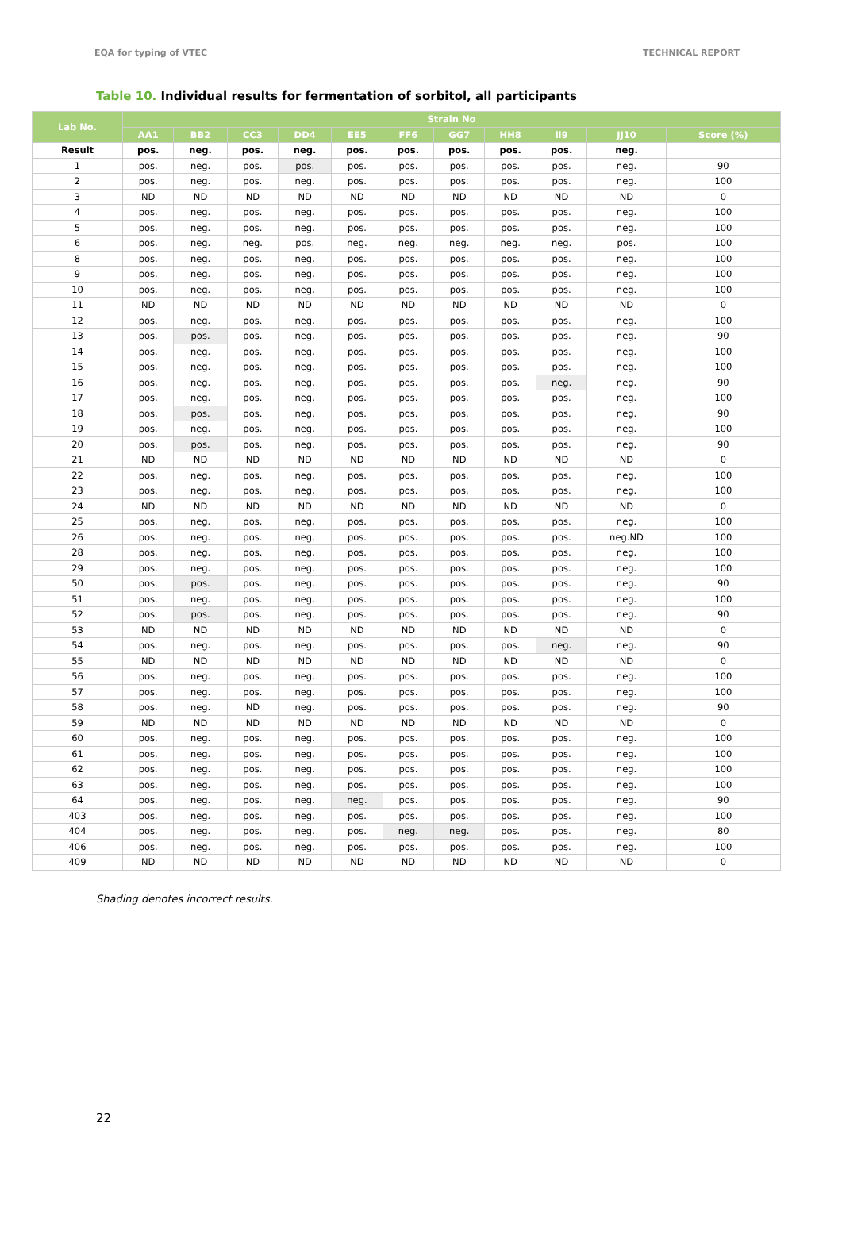EQA for typing of VTEC TECHNICAL REPORT
Table 10. Individual results for fermentation of sorbitol, all participants
| Lab No. | Strain No | | | | | | | | | | |
| --- | --- | --- | --- | --- | --- | --- | --- | --- | --- | --- | --- |
| | AA1 | BB2 | CC3 | DD4 | EE5 | FF6 | GG7 | HH8 | ii9 | JJ10 | Score (%) |
| Result | pos. | neg. | pos. | neg. | pos. | pos. | pos. | pos. | pos. | neg. | |
| 1 | pos. | neg. | pos. | pos. | pos. | pos. | pos. | pos. | pos. | neg. | 90 |
| 2 | pos. | neg. | pos. | neg. | pos. | pos. | pos. | pos. | pos. | neg. | 100 |
| 3 | ND | ND | ND | ND | ND | ND | ND | ND | ND | ND | 0 |
| 4 | pos. | neg. | pos. | neg. | pos. | pos. | pos. | pos. | pos. | neg. | 100 |
| 5 | pos. | neg. | pos. | neg. | pos. | pos. | pos. | pos. | pos. | neg. | 100 |
| 6 | pos. | neg. | neg. | pos. | neg. | neg. | neg. | neg. | neg. | pos. | 100 |
| 8 | pos. | neg. | pos. | neg. | pos. | pos. | pos. | pos. | pos. | neg. | 100 |
| 9 | pos. | neg. | pos. | neg. | pos. | pos. | pos. | pos. | pos. | neg. | 100 |
| 10 | pos. | neg. | pos. | neg. | pos. | pos. | pos. | pos. | pos. | neg. | 100 |
| 11 | ND | ND | ND | ND | ND | ND | ND | ND | ND | ND | 0 |
| 12 | pos. | neg. | pos. | neg. | pos. | pos. | pos. | pos. | pos. | neg. | 100 |
| 13 | pos. | pos. | pos. | neg. | pos. | pos. | pos. | pos. | pos. | neg. | 90 |
| 14 | pos. | neg. | pos. | neg. | pos. | pos. | pos. | pos. | pos. | neg. | 100 |
| 15 | pos. | neg. | pos. | neg. | pos. | pos. | pos. | pos. | pos. | neg. | 100 |
| 16 | pos. | neg. | pos. | neg. | pos. | pos. | pos. | pos. | neg. | neg. | 90 |
| 17 | pos. | neg. | pos. | neg. | pos. | pos. | pos. | pos. | pos. | neg. | 100 |
| 18 | pos. | pos. | pos. | neg. | pos. | pos. | pos. | pos. | pos. | neg. | 90 |
| 19 | pos. | neg. | pos. | neg. | pos. | pos. | pos. | pos. | pos. | neg. | 100 |
| 20 | pos. | pos. | pos. | neg. | pos. | pos. | pos. | pos. | pos. | neg. | 90 |
| 21 | ND | ND | ND | ND | ND | ND | ND | ND | ND | ND | 0 |
| 22 | pos. | neg. | pos. | neg. | pos. | pos. | pos. | pos. | pos. | neg. | 100 |
| 23 | pos. | neg. | pos. | neg. | pos. | pos. | pos. | pos. | pos. | neg. | 100 |
| 24 | ND | ND | ND | ND | ND | ND | ND | ND | ND | ND | 0 |
| 25 | pos. | neg. | pos. | neg. | pos. | pos. | pos. | pos. | pos. | neg. | 100 |
| 26 | pos. | neg. | pos. | neg. | pos. | pos. | pos. | pos. | pos. | neg.ND | 100 |
| 28 | pos. | neg. | pos. | neg. | pos. | pos. | pos. | pos. | pos. | neg. | 100 |
| 29 | pos. | neg. | pos. | neg. | pos. | pos. | pos. | pos. | pos. | neg. | 100 |
| 50 | pos. | pos. | pos. | neg. | pos. | pos. | pos. | pos. | pos. | neg. | 90 |
| 51 | pos. | neg. | pos. | neg. | pos. | pos. | pos. | pos. | pos. | neg. | 100 |
| 52 | pos. | pos. | pos. | neg. | pos. | pos. | pos. | pos. | pos. | neg. | 90 |
| 53 | ND | ND | ND | ND | ND | ND | ND | ND | ND | ND | 0 |
| 54 | pos. | neg. | pos. | neg. | pos. | pos. | pos. | pos. | neg. | neg. | 90 |
| 55 | ND | ND | ND | ND | ND | ND | ND | ND | ND | ND | 0 |
| 56 | pos. | neg. | pos. | neg. | pos. | pos. | pos. | pos. | pos. | neg. | 100 |
| 57 | pos. | neg. | pos. | neg. | pos. | pos. | pos. | pos. | pos. | neg. | 100 |
| 58 | pos. | neg. | ND | neg. | pos. | pos. | pos. | pos. | pos. | neg. | 90 |
| 59 | ND | ND | ND | ND | ND | ND | ND | ND | ND | ND | 0 |
| 60 | pos. | neg. | pos. | neg. | pos. | pos. | pos. | pos. | pos. | neg. | 100 |
| 61 | pos. | neg. | pos. | neg. | pos. | pos. | pos. | pos. | pos. | neg. | 100 |
| 62 | pos. | neg. | pos. | neg. | pos. | pos. | pos. | pos. | pos. | neg. | 100 |
| 63 | pos. | neg. | pos. | neg. | pos. | pos. | pos. | pos. | pos. | neg. | 100 |
| 64 | pos. | neg. | pos. | neg. | neg. | pos. | pos. | pos. | pos. | neg. | 90 |
| 403 | pos. | neg. | pos. | neg. | pos. | pos. | pos. | pos. | pos. | neg. | 100 |
| 404 | pos. | neg. | pos. | neg. | pos. | neg. | neg. | pos. | pos. | neg. | 80 |
| 406 | pos. | neg. | pos. | neg. | pos. | pos. | pos. | pos. | pos. | neg. | 100 |
| 409 | ND | ND | ND | ND | ND | ND | ND | ND | ND | ND | 0 |
Shading denotes incorrect results.
22